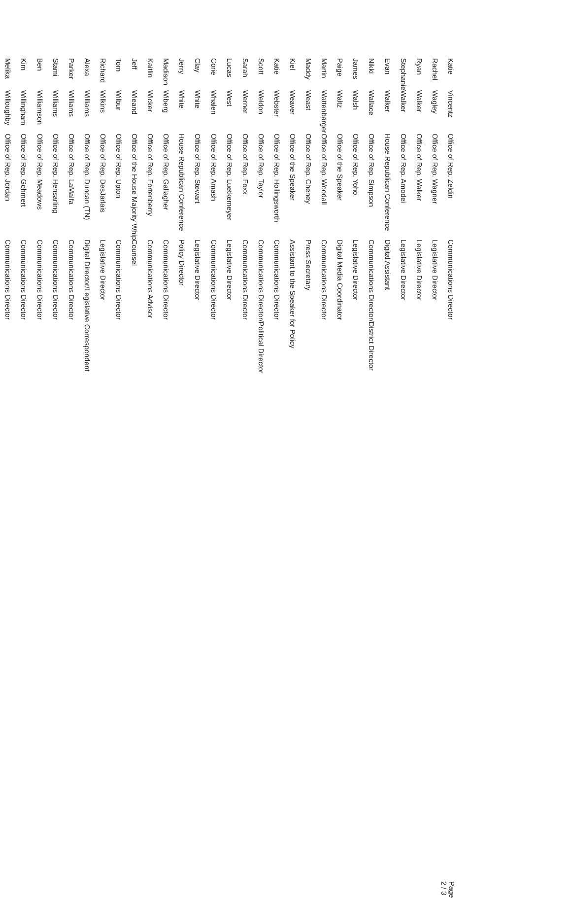| Katie | Vincentz | Office of Rep. Zeldin | Communications Director |
| Rachel | Wagley | Office of Rep. Wagner | Legislative Director |
| Ryan | Walker | Office of Rep. Walker | Legislative Director |
| Stephanie | Walker | Office of Rep. Amodei | Legislative Director |
| Evan | Walker | House Republican Conference | Digital Assistant |
| Nikki | Wallace | Office of Rep. Simpson | Communications Director/District Director |
| James | Walsh | Office of Rep. Yoho | Legislative Director |
| Paige | Waltz | Office of the Speaker | Digital Media Coordinator |
| Martin | Wattenbarger | Office of Rep. Woodall | Communications Director |
| Maddy | Weast | Office of Rep. Cheney | Press Secretary |
| Kiel | Weaver | Office of the Speaker | Assistant to the Speaker for Policy |
| Katie | Webster | Office of Rep. Hollingsworth | Communications Director |
| Scott | Weldon | Office of Rep. Taylor | Communications Director/Political Director |
| Sarah | Werner | Office of Rep. Foxx | Communications Director |
| Lucas | West | Office of Rep. Luetkemeyer | Legislative Director |
| Corie | Whalen | Office of Rep. Amash | Communications Director |
| Clay | White | Office of Rep. Stewart | Legislative Director |
| Jerry | White | House Republican Conference | Policy Director |
| Madison | Wiberg | Office of Rep. Gallagher | Communications Director |
| Kaitlin | Wicker | Office of Rep. Fortenberry | Communications Advisor |
| Jeff | Wieand | Office of the House Majority Whip | Counsel |
| Tom | Wilbur | Office of Rep. Upton | Communications Director |
| Richard | Wilkins | Office of Rep. DesJarlais | Legislative Director |
| Alexa | Williams | Office of Rep. Duncan (TN) | Digital Director/Legislative Correspondent |
| Parker | Williams | Office of Rep. LaMalfa | Communications Director |
| Stami | Williams | Office of Rep. Hensarling | Communications Director |
| Ben | Williamson | Office of Rep. Meadows | Communications Director |
| Kim | Willingham | Office of Rep. Gohmert | Communications Director |
| Melika | Willoughby | Office of Rep. Jordan | Communications Director |
Page 2 / 3